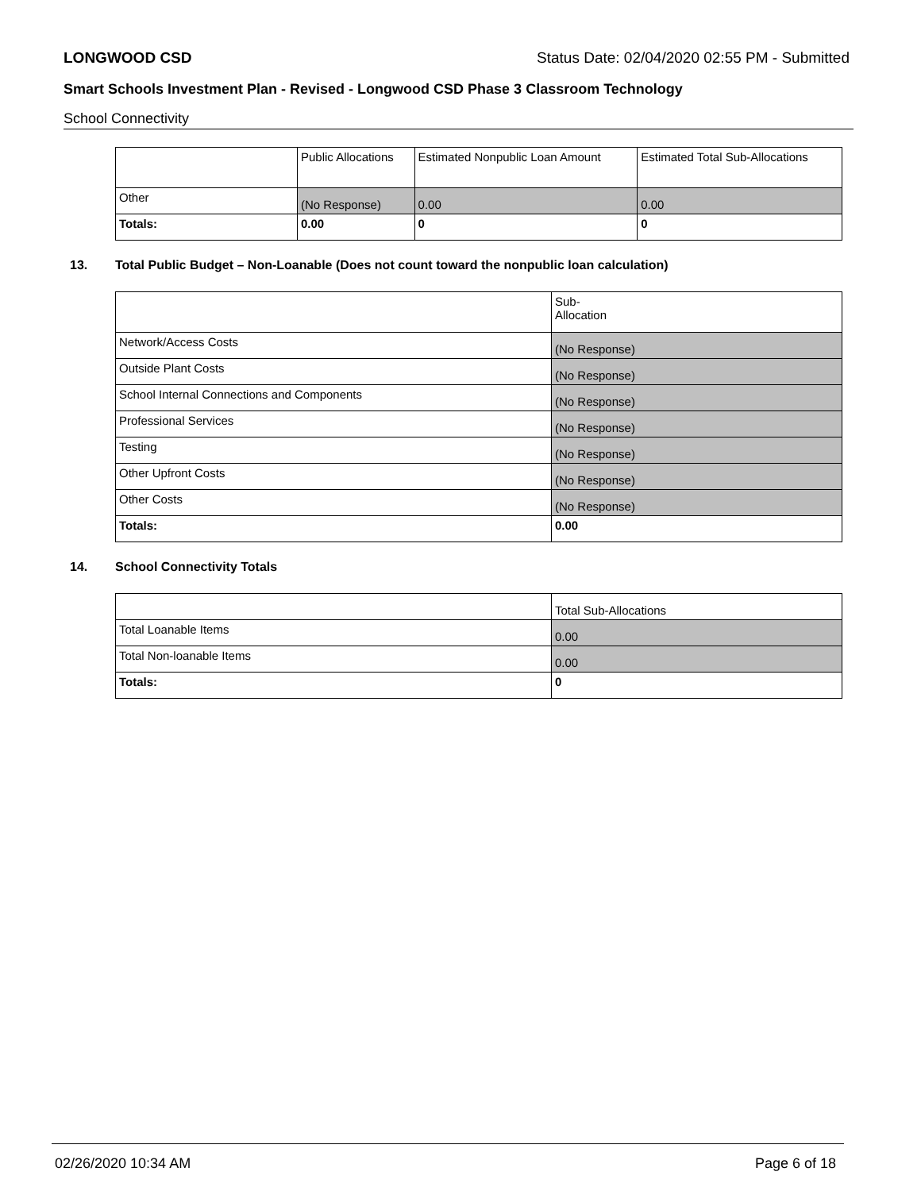LONGWOOD CSD Status Date: 02/04/2020 02:55 PM - Submitted
Smart Schools Investment Plan - Revised - Longwood CSD Phase 3 Classroom Technology
School Connectivity
| | Public Allocations | Estimated Nonpublic Loan Amount | Estimated Total Sub-Allocations |
| Other | (No Response) | 0.00 | 0.00 |
| Totals: | 0.00 | 0 | 0 |
13. Total Public Budget – Non-Loanable (Does not count toward the nonpublic loan calculation)
| | Sub- Allocation |
| Network/Access Costs | (No Response) |
| Outside Plant Costs | (No Response) |
| School Internal Connections and Components | (No Response) |
| Professional Services | (No Response) |
| Testing | (No Response) |
| Other Upfront Costs | (No Response) |
| Other Costs | (No Response) |
| Totals: | 0.00 |
14. School Connectivity Totals
| | Total Sub-Allocations |
| Total Loanable Items | 0.00 |
| Total Non-loanable Items | 0.00 |
| Totals: | 0 |
02/26/2020 10:34 AM Page 6 of 18